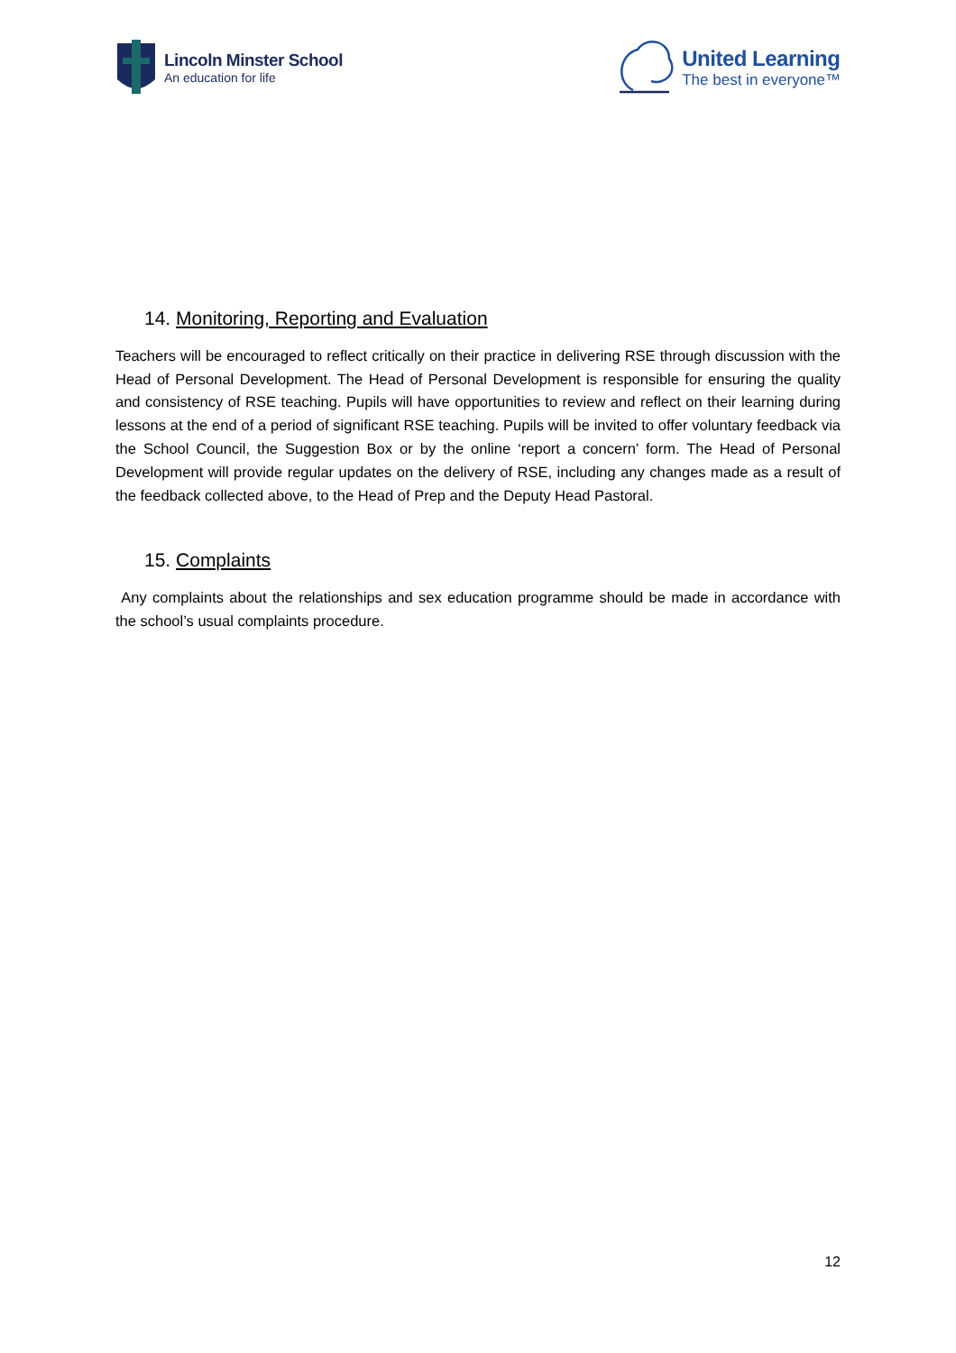Lincoln Minster School
An education for life
United Learning
The best in everyone™
14. Monitoring, Reporting and Evaluation
Teachers will be encouraged to reflect critically on their practice in delivering RSE through discussion with the Head of Personal Development. The Head of Personal Development is responsible for ensuring the quality and consistency of RSE teaching. Pupils will have opportunities to review and reflect on their learning during lessons at the end of a period of significant RSE teaching. Pupils will be invited to offer voluntary feedback via the School Council, the Suggestion Box or by the online ‘report a concern’ form. The Head of Personal Development will provide regular updates on the delivery of RSE, including any changes made as a result of the feedback collected above, to the Head of Prep and the Deputy Head Pastoral.
15. Complaints
Any complaints about the relationships and sex education programme should be made in accordance with the school’s usual complaints procedure.
12